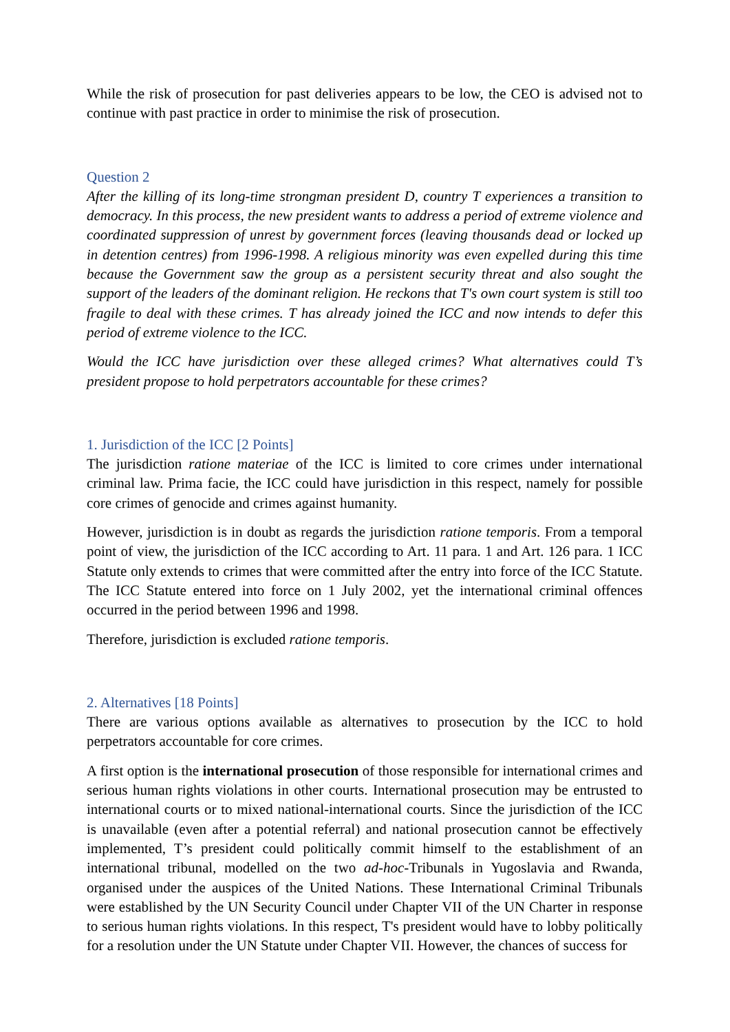While the risk of prosecution for past deliveries appears to be low, the CEO is advised not to continue with past practice in order to minimise the risk of prosecution.
Question 2
After the killing of its long-time strongman president D, country T experiences a transition to democracy. In this process, the new president wants to address a period of extreme violence and coordinated suppression of unrest by government forces (leaving thousands dead or locked up in detention centres) from 1996-1998. A religious minority was even expelled during this time because the Government saw the group as a persistent security threat and also sought the support of the leaders of the dominant religion. He reckons that T's own court system is still too fragile to deal with these crimes. T has already joined the ICC and now intends to defer this period of extreme violence to the ICC.
Would the ICC have jurisdiction over these alleged crimes? What alternatives could T’s president propose to hold perpetrators accountable for these crimes?
1. Jurisdiction of the ICC [2 Points]
The jurisdiction ratione materiae of the ICC is limited to core crimes under international criminal law. Prima facie, the ICC could have jurisdiction in this respect, namely for possible core crimes of genocide and crimes against humanity.
However, jurisdiction is in doubt as regards the jurisdiction ratione temporis. From a temporal point of view, the jurisdiction of the ICC according to Art. 11 para. 1 and Art. 126 para. 1 ICC Statute only extends to crimes that were committed after the entry into force of the ICC Statute. The ICC Statute entered into force on 1 July 2002, yet the international criminal offences occurred in the period between 1996 and 1998.
Therefore, jurisdiction is excluded ratione temporis.
2. Alternatives [18 Points]
There are various options available as alternatives to prosecution by the ICC to hold perpetrators accountable for core crimes.
A first option is the international prosecution of those responsible for international crimes and serious human rights violations in other courts. International prosecution may be entrusted to international courts or to mixed national-international courts. Since the jurisdiction of the ICC is unavailable (even after a potential referral) and national prosecution cannot be effectively implemented, T’s president could politically commit himself to the establishment of an international tribunal, modelled on the two ad-hoc-Tribunals in Yugoslavia and Rwanda, organised under the auspices of the United Nations. These International Criminal Tribunals were established by the UN Security Council under Chapter VII of the UN Charter in response to serious human rights violations. In this respect, T's president would have to lobby politically for a resolution under the UN Statute under Chapter VII. However, the chances of success for